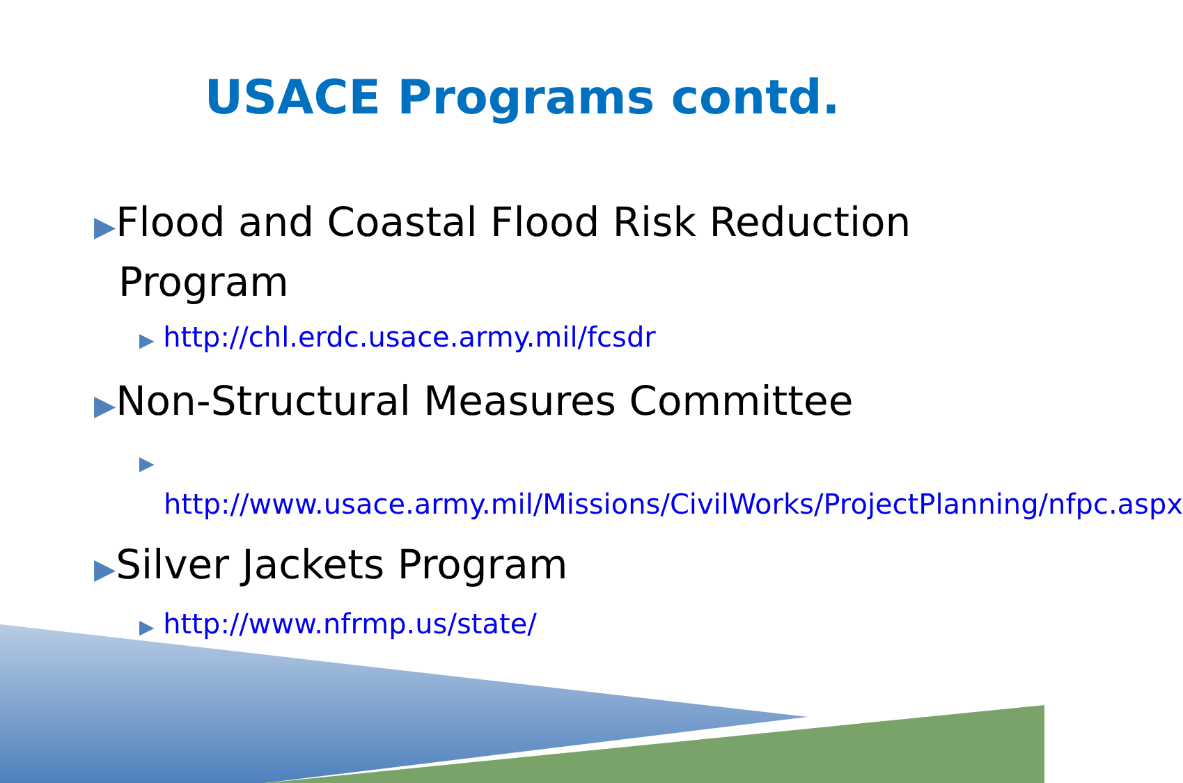USACE Programs contd.
▶Flood and Coastal Flood Risk Reduction Program
▶ http://chl.erdc.usace.army.mil/fcsdr
▶Non-Structural Measures Committee
▶ http://www.usace.army.mil/Missions/CivilWorks/ProjectPlanning/nfpc.aspx
▶Silver Jackets Program
▶ http://www.nfrmp.us/state/